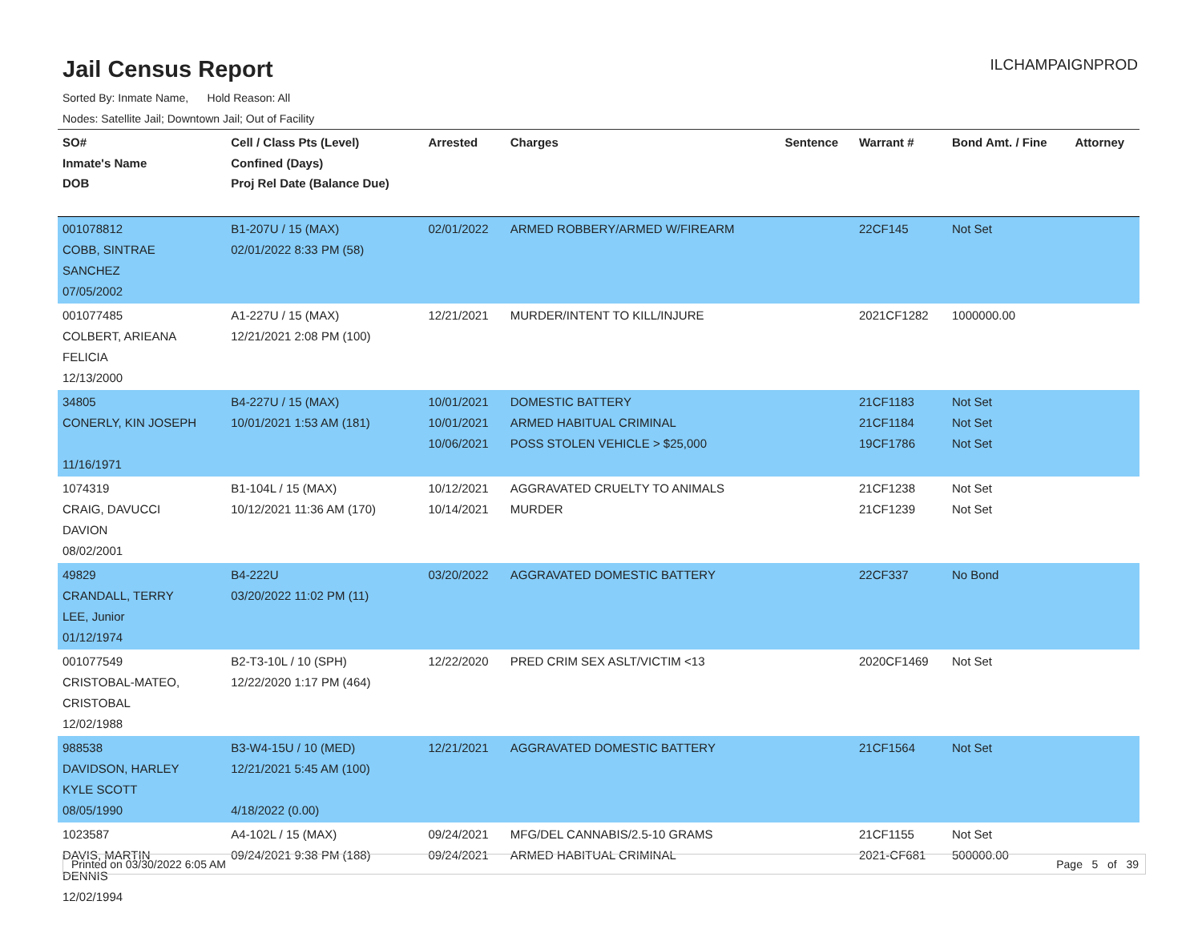Jail Census Report
ILCHAMPAIGNPROD
Sorted By: Inmate Name, Hold Reason: All
Nodes: Satellite Jail; Downtown Jail; Out of Facility
| SO# Inmate's Name DOB | Cell / Class Pts (Level) Confined (Days) Proj Rel Date (Balance Due) | Arrested | Charges | Sentence | Warrant # | Bond Amt. / Fine | Attorney |
| --- | --- | --- | --- | --- | --- | --- | --- |
| 001078812 COBB, SINTRAE SANCHEZ 07/05/2002 | B1-207U / 15 (MAX) 02/01/2022 8:33 PM (58) | 02/01/2022 | ARMED ROBBERY/ARMED W/FIREARM | | 22CF145 | Not Set | |
| 001077485 COLBERT, ARIEANA FELICIA 12/13/2000 | A1-227U / 15 (MAX) 12/21/2021 2:08 PM (100) | 12/21/2021 | MURDER/INTENT TO KILL/INJURE | | 2021CF1282 | 1000000.00 | |
| 34805 CONERLY, KIN JOSEPH 11/16/1971 | B4-227U / 15 (MAX) 10/01/2021 1:53 AM (181) | 10/01/2021 10/01/2021 10/06/2021 | DOMESTIC BATTERY ARMED HABITUAL CRIMINAL POSS STOLEN VEHICLE > $25,000 | | 21CF1183 21CF1184 19CF1786 | Not Set Not Set Not Set | |
| 1074319 CRAIG, DAVUCCI DAVION 08/02/2001 | B1-104L / 15 (MAX) 10/12/2021 11:36 AM (170) | 10/12/2021 10/14/2021 | AGGRAVATED CRUELTY TO ANIMALS MURDER | | 21CF1238 21CF1239 | Not Set Not Set | |
| 49829 CRANDALL, TERRY LEE, Junior 01/12/1974 | B4-222U 03/20/2022 11:02 PM (11) | 03/20/2022 | AGGRAVATED DOMESTIC BATTERY | | 22CF337 | No Bond | |
| 001077549 CRISTOBAL-MATEO, CRISTOBAL 12/02/1988 | B2-T3-10L / 10 (SPH) 12/22/2020 1:17 PM (464) | 12/22/2020 | PRED CRIM SEX ASLT/VICTIM <13 | | 2020CF1469 | Not Set | |
| 988538 DAVIDSON, HARLEY KYLE SCOTT 08/05/1990 | B3-W4-15U / 10 (MED) 12/21/2021 5:45 AM (100) 4/18/2022 (0.00) | 12/21/2021 | AGGRAVATED DOMESTIC BATTERY | | 21CF1564 | Not Set | |
| 1023587 DAVIS, MARTIN DENNIS 12/02/1994 | A4-102L / 15 (MAX) 09/24/2021 9:38 PM (188) | 09/24/2021 09/24/2021 | MFG/DEL CANNABIS/2.5-10 GRAMS ARMED HABITUAL CRIMINAL | | 21CF1155 2021-CF681 | Not Set 500000.00 | |
Printed on 03/30/2022 6:05 AM Page 5 of 39